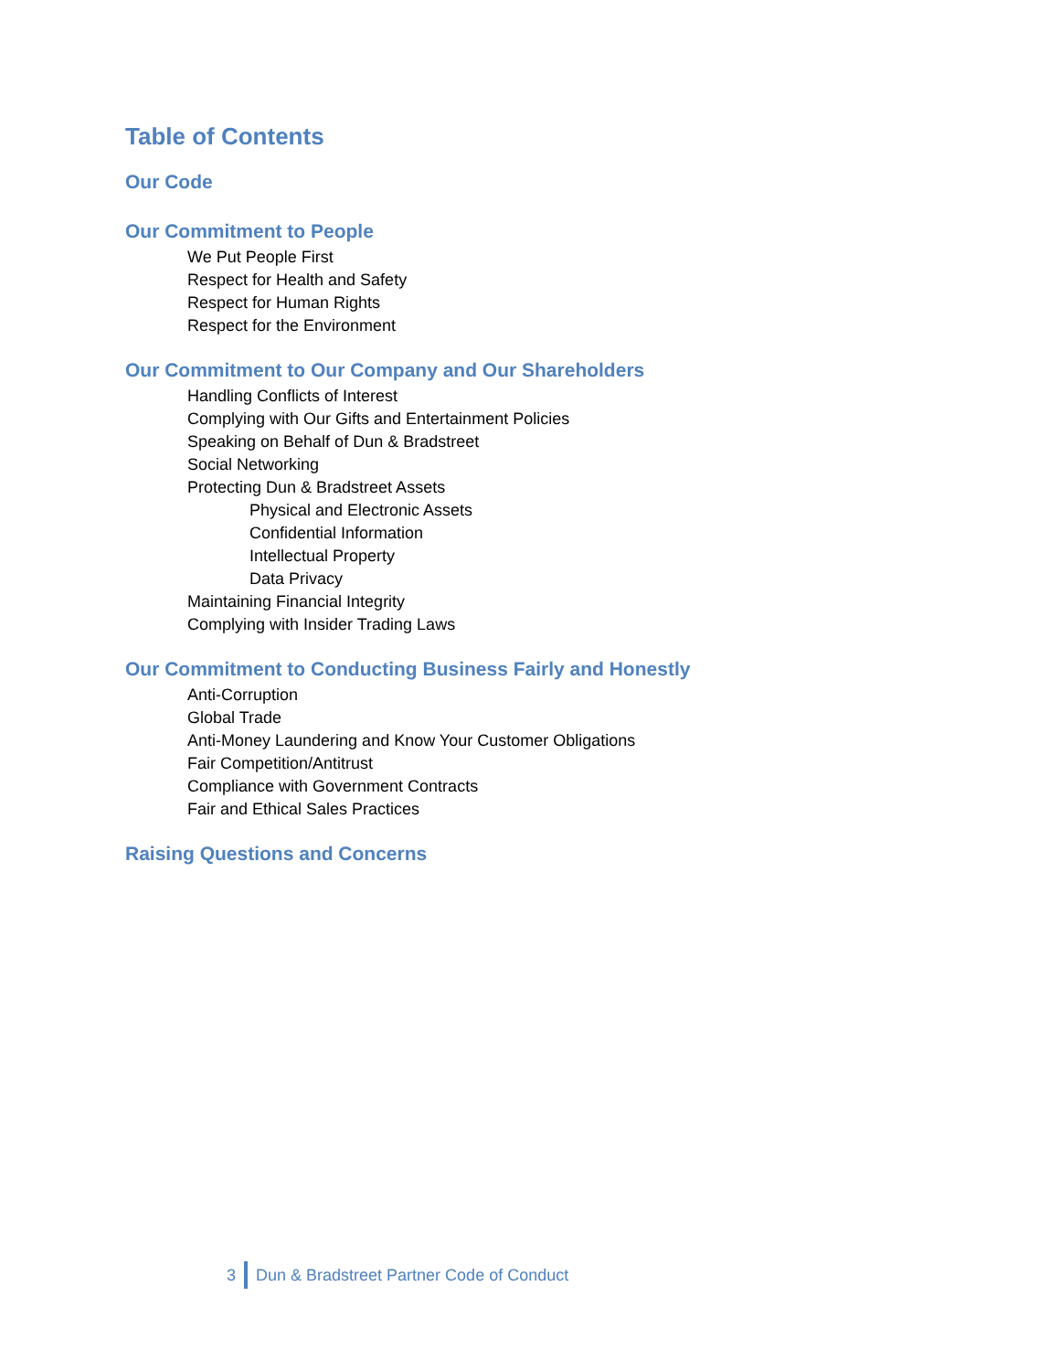Table of Contents
Our Code
Our Commitment to People
We Put People First
Respect for Health and Safety
Respect for Human Rights
Respect for the Environment
Our Commitment to Our Company and Our Shareholders
Handling Conflicts of Interest
Complying with Our Gifts and Entertainment Policies
Speaking on Behalf of Dun & Bradstreet
Social Networking
Protecting Dun & Bradstreet Assets
Physical and Electronic Assets
Confidential Information
Intellectual Property
Data Privacy
Maintaining Financial Integrity
Complying with Insider Trading Laws
Our Commitment to Conducting Business Fairly and Honestly
Anti-Corruption
Global Trade
Anti-Money Laundering and Know Your Customer Obligations
Fair Competition/Antitrust
Compliance with Government Contracts
Fair and Ethical Sales Practices
Raising Questions and Concerns
3 Dun & Bradstreet Partner Code of Conduct